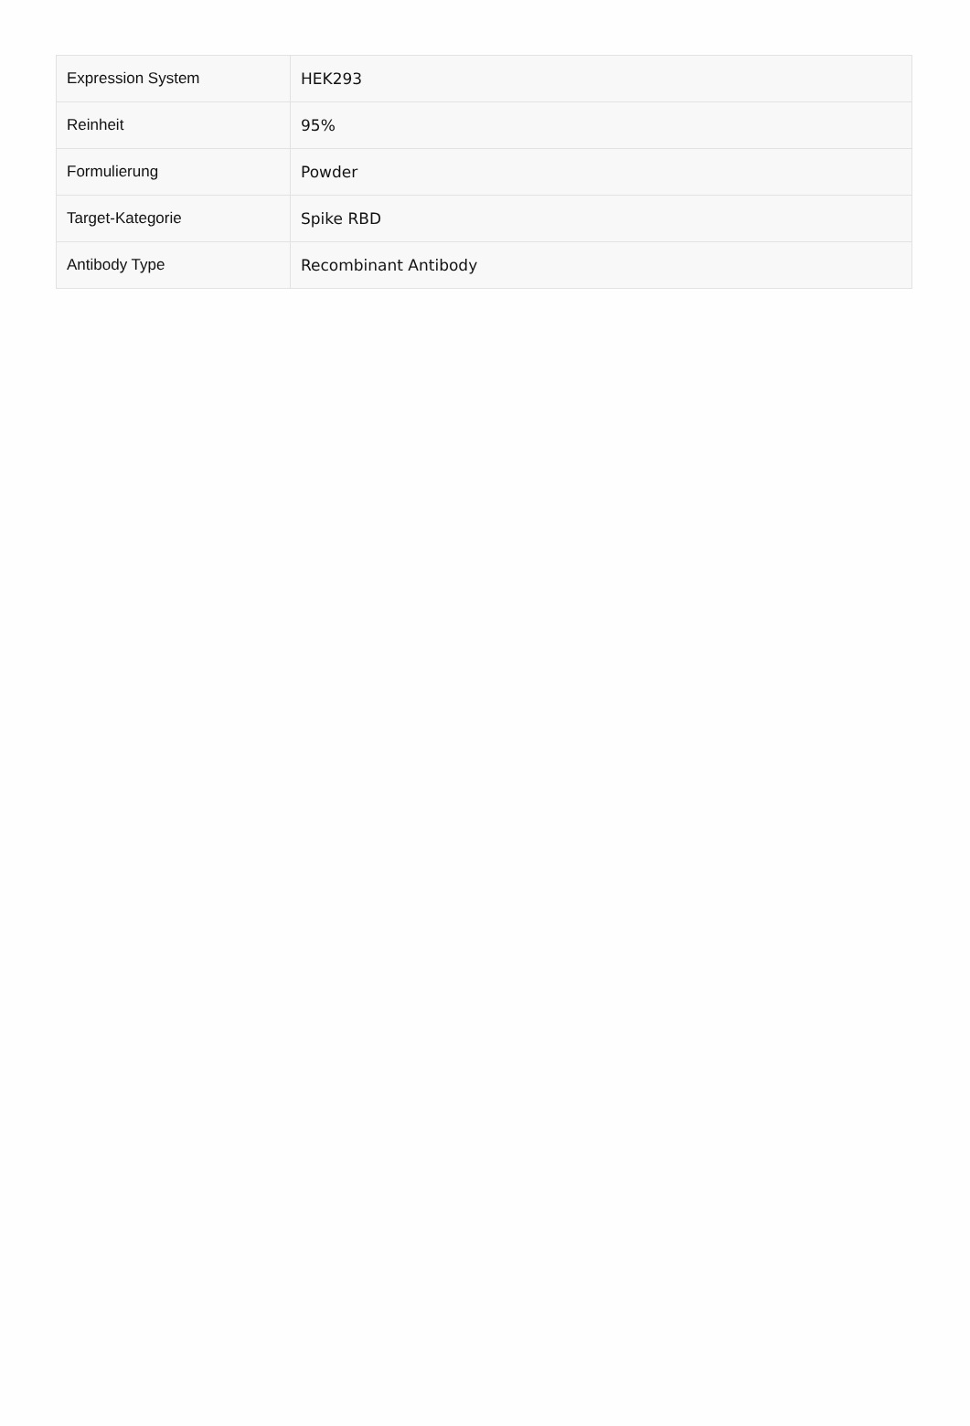| Expression System | HEK293 |
| Reinheit | 95% |
| Formulierung | Powder |
| Target-Kategorie | Spike RBD |
| Antibody Type | Recombinant Antibody |